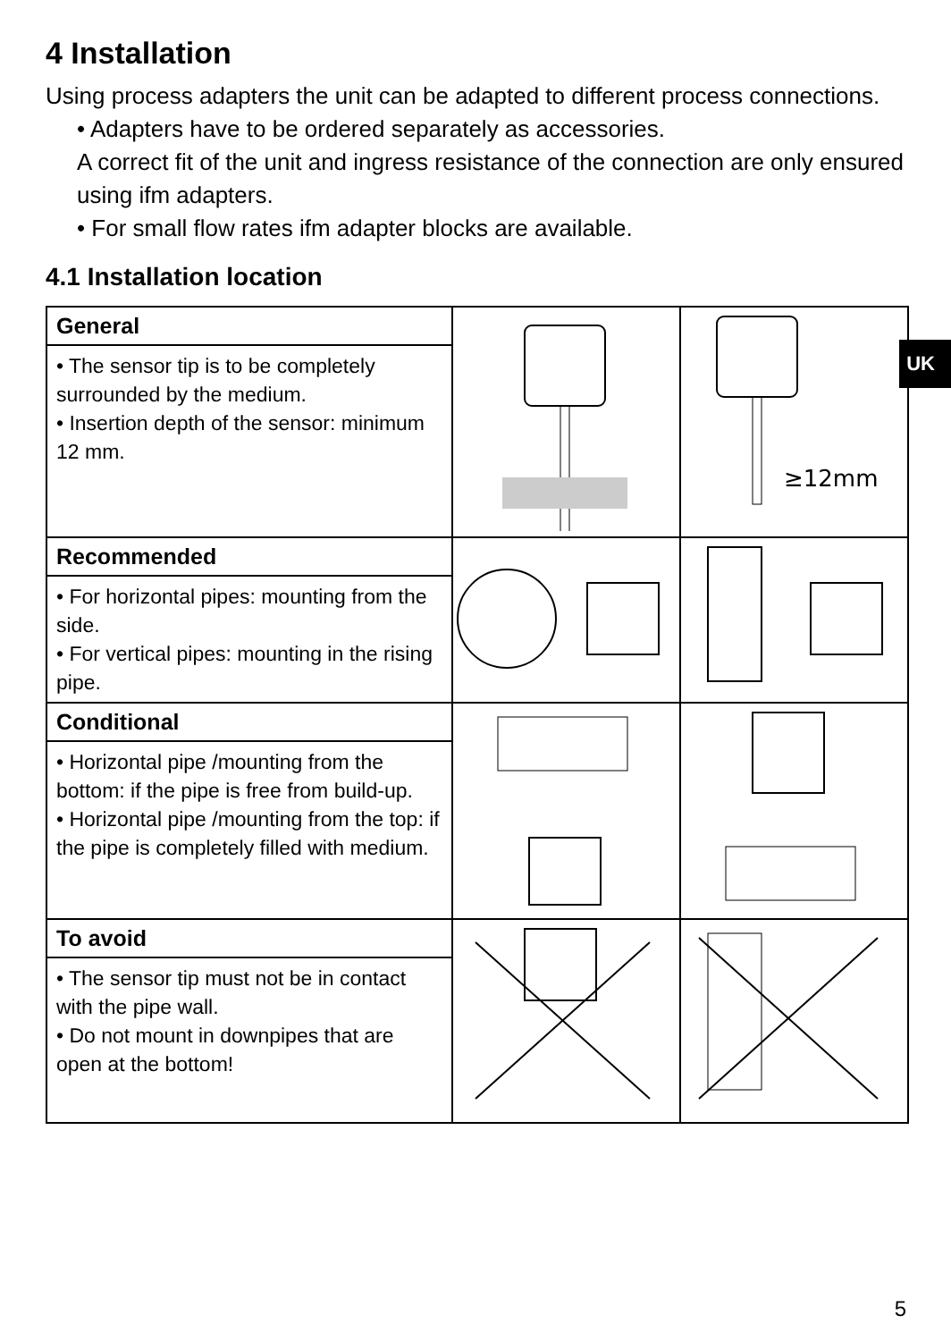UK
4 Installation
Using process adapters the unit can be adapted to different process connections.
• Adapters have to be ordered separately as accessories.
A correct fit of the unit and ingress resistance of the connection are only ensured using ifm adapters.
• For small flow rates ifm adapter blocks are available.
4.1 Installation location
| General • The sensor tip is to be completely surrounded by the medium. • Insertion depth of the sensor: minimum 12 mm. | | ≥12mm |
| Recommended • For horizontal pipes: mounting from the side. • For vertical pipes: mounting in the rising pipe. | | |
| Conditional • Horizontal pipe /mounting from the bottom: if the pipe is free from build-up. • Horizontal pipe /mounting from the top: if the pipe is completely filled with medium. | | |
| To avoid • The sensor tip must not be in contact with the pipe wall. • Do not mount in downpipes that are open at the bottom! | | |
5